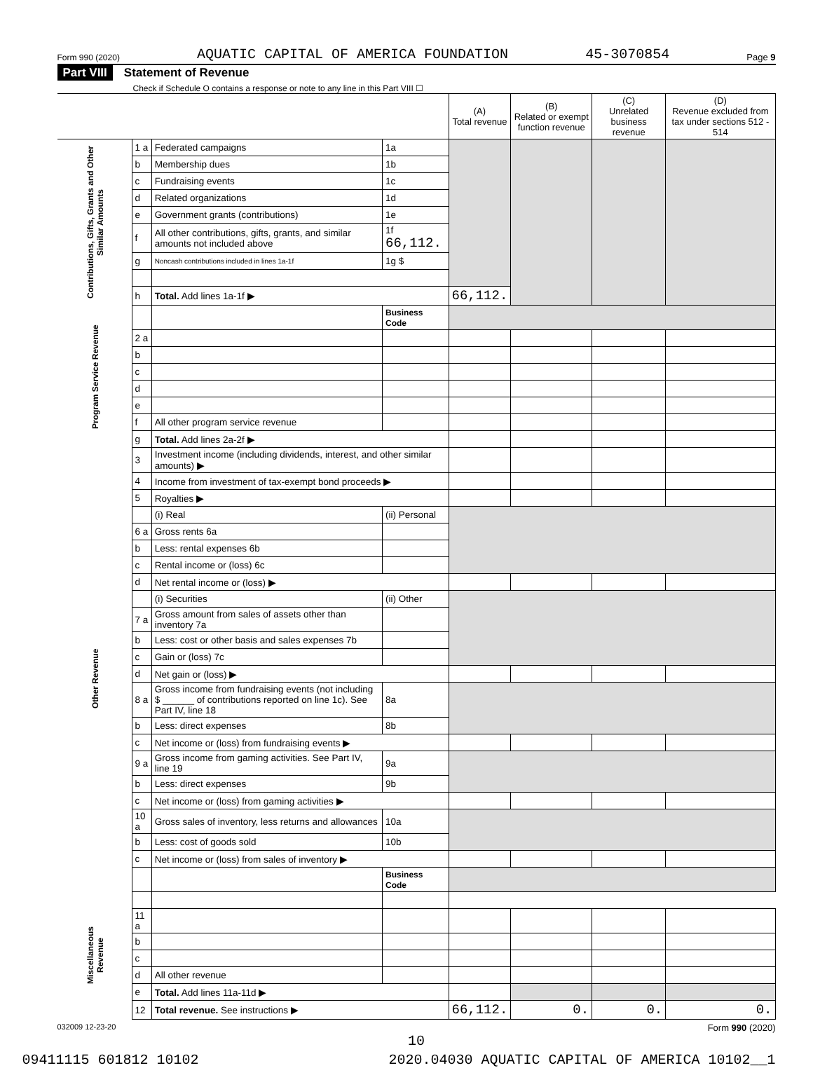Form 990 (2020) AQUATIC CAPITAL OF AMERICA FOUNDATION 45-3070854 Page 9
Part VIII Statement of Revenue
Check if Schedule O contains a response or note to any line in this Part VIII ☐
| | | | | (A) Total revenue | (B) Related or exempt function revenue | (C) Unrelated business revenue | (D) Revenue excluded from tax under sections 512 - 514 |
| --- | --- | --- | --- | --- | --- | --- | --- |
| Contributions, Gifts, Grants and Other Similar Amounts | 1 a | Federated campaigns | 1a | | | | |
| | b | Membership dues | 1b | | | | |
| | c | Fundraising events | 1c | | | | |
| | d | Related organizations | 1d | | | | |
| | e | Government grants (contributions) | 1e | | | | |
| | f | All other contributions, gifts, grants, and similar amounts not included above | 1f 66,112. | | | | |
| | g | Noncash contributions included in lines 1a-1f | 1g $ | | | | |
| | h | Total. Add lines 1a-1f ▶ | | 66,112. | | | |
| Program Service Revenue | | | Business Code | | | | |
| | 2 a | | | | | | |
| | b | | | | | | |
| | c | | | | | | |
| | d | | | | | | |
| | e | | | | | | |
| | f | All other program service revenue | | | | | |
| | g | Total. Add lines 2a-2f ▶ | | | | | |
| Other Revenue | 3 | Investment income (including dividends, interest, and other similar amounts) ▶ | | | | | |
| | 4 | Income from investment of tax-exempt bond proceeds ▶ | | | | | |
| | 5 | Royalties ▶ | | | | | |
| | | (i) Real | (ii) Personal | | | | |
| | 6 a | Gross rents 6a | | | | | |
| | b | Less: rental expenses 6b | | | | | |
| | c | Rental income or (loss) 6c | | | | | |
| | d | Net rental income or (loss) ▶ | | | | | |
| | | (i) Securities | (ii) Other | | | | |
| | 7 a | Gross amount from sales of assets other than inventory 7a | | | | | |
| | b | Less: cost or other basis and sales expenses 7b | | | | | |
| | c | Gain or (loss) 7c | | | | | |
| | d | Net gain or (loss) ▶ | | | | | |
| | 8 a | Gross income from fundraising events (not including $ ______ of contributions reported on line 1c). See Part IV, line 18 | 8a | | | | |
| | b | Less: direct expenses | 8b | | | | |
| | c | Net income or (loss) from fundraising events ▶ | | | | | |
| | 9 a | Gross income from gaming activities. See Part IV, line 19 | 9a | | | | |
| | b | Less: direct expenses | 9b | | | | |
| | c | Net income or (loss) from gaming activities ▶ | | | | | |
| | 10 a | Gross sales of inventory, less returns and allowances | 10a | | | | |
| | b | Less: cost of goods sold | 10b | | | | |
| | c | Net income or (loss) from sales of inventory ▶ | | | | | |
| | | | Business Code | | | | |
| Miscellaneous Revenue | 11 a | | | | | | |
| | b | | | | | | |
| | c | | | | | | |
| | d | All other revenue | | | | | |
| | e | Total. Add lines 11a-11d ▶ | | | | | |
| | 12 | Total revenue. See instructions ▶ | | 66,112. | 0. | 0. | 0. |
032009 12-23-20 Form 990 (2020)
10
09411115 601812 10102 2020.04030 AQUATIC CAPITAL OF AMERICA 10102__1